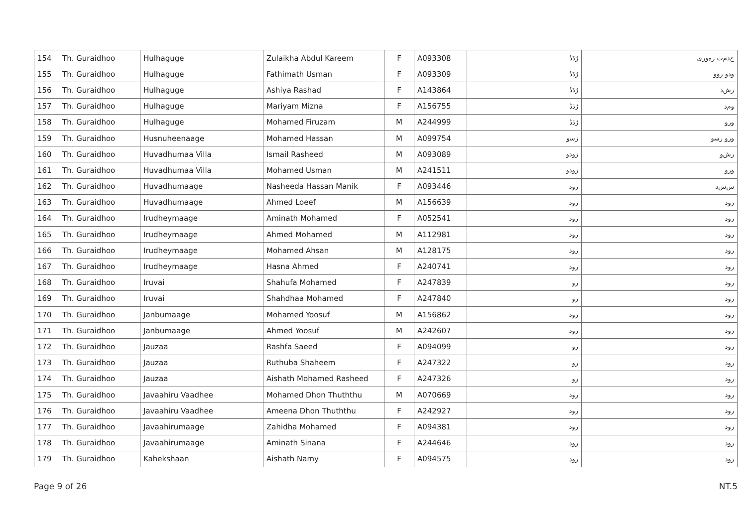| 154 | Th. Guraidhoo | Hulhaguge | Zulaikha Abdul Kareem | F | A093308 | رُدَدُ | ﺝﺩﻡﺙ ﺭﻩﻭﺭﻯ |
| 155 | Th. Guraidhoo | Hulhaguge | Fathimath Usman | F | A093309 | رُدَدُ | ﻭﺩﻭ ﺭﻭﻭ |
| 156 | Th. Guraidhoo | Hulhaguge | Ashiya Rashad | F | A143864 | رُدَدُ | ﺭﺵﺩ |
| 157 | Th. Guraidhoo | Hulhaguge | Mariyam Mizna | F | A156755 | رُدَدُ | ﻭﻡﺩ |
| 158 | Th. Guraidhoo | Hulhaguge | Mohamed Firuzam | M | A244999 | رُدَدُ | ﻭﺭﻭ |
| 159 | Th. Guraidhoo | Husnuheenaage | Mohamed Hassan | M | A099754 | ﺭﺳﻭ | ﻭﺭﻭ ﺭﺳﻭ |
| 160 | Th. Guraidhoo | Huvadhumaa Villa | Ismail Rasheed | M | A093089 | ﺭﻭﺩﻭ | ﺭﺵﻭ |
| 161 | Th. Guraidhoo | Huvadhumaa Villa | Mohamed Usman | M | A241511 | ﺭﻭﺩﻭ | ﻭﺭﻭ |
| 162 | Th. Guraidhoo | Huvadhumaage | Nasheeda Hassan Manik | F | A093446 | ﺭﻭﺩ | ﺱﺵﺩ |
| 163 | Th. Guraidhoo | Huvadhumaage | Ahmed Loeef | M | A156639 | ﺭﻭﺩ | ﺭﻭﺩ |
| 164 | Th. Guraidhoo | Irudheymaage | Aminath Mohamed | F | A052541 | ﺭﻭﺩ | ﺭﻭﺩ |
| 165 | Th. Guraidhoo | Irudheymaage | Ahmed Mohamed | M | A112981 | ﺭﻭﺩ | ﺭﻭﺩ |
| 166 | Th. Guraidhoo | Irudheymaage | Mohamed Ahsan | M | A128175 | ﺭﻭﺩ | ﺭﻭﺩ |
| 167 | Th. Guraidhoo | Irudheymaage | Hasna Ahmed | F | A240741 | ﺭﻭﺩ | ﺭﻭﺩ |
| 168 | Th. Guraidhoo | Iruvai | Shahufa Mohamed | F | A247839 | ﺭﻭ | ﺭﻭﺩ |
| 169 | Th. Guraidhoo | Iruvai | Shahdhaa Mohamed | F | A247840 | ﺭﻭ | ﺭﻭﺩ |
| 170 | Th. Guraidhoo | Janbumaage | Mohamed Yoosuf | M | A156862 | ﺭﻭﺩ | ﺭﻭﺩ |
| 171 | Th. Guraidhoo | Janbumaage | Ahmed Yoosuf | M | A242607 | ﺭﻭﺩ | ﺭﻭﺩ |
| 172 | Th. Guraidhoo | Jauzaa | Rashfa Saeed | F | A094099 | ﺭﻭ | ﺭﻭﺩ |
| 173 | Th. Guraidhoo | Jauzaa | Ruthuba Shaheem | F | A247322 | ﺭﻭ | ﺭﻭﺩ |
| 174 | Th. Guraidhoo | Jauzaa | Aishath Mohamed Rasheed | F | A247326 | ﺭﻭ | ﺭﻭﺩ |
| 175 | Th. Guraidhoo | Javaahiru Vaadhee | Mohamed Dhon Thuththu | M | A070669 | ﺭﻭﺩ | ﺭﻭﺩ |
| 176 | Th. Guraidhoo | Javaahiru Vaadhee | Ameena Dhon Thuththu | F | A242927 | ﺭﻭﺩ | ﺭﻭﺩ |
| 177 | Th. Guraidhoo | Javaahirumaage | Zahidha Mohamed | F | A094381 | ﺭﻭﺩ | ﺭﻭﺩ |
| 178 | Th. Guraidhoo | Javaahirumaage | Aminath Sinana | F | A244646 | ﺭﻭﺩ | ﺭﻭﺩ |
| 179 | Th. Guraidhoo | Kahekshaan | Aishath Namy | F | A094575 | ﺭﻭﺩ | ﺭﻭﺩ |
Page 9 of 26 NT.5